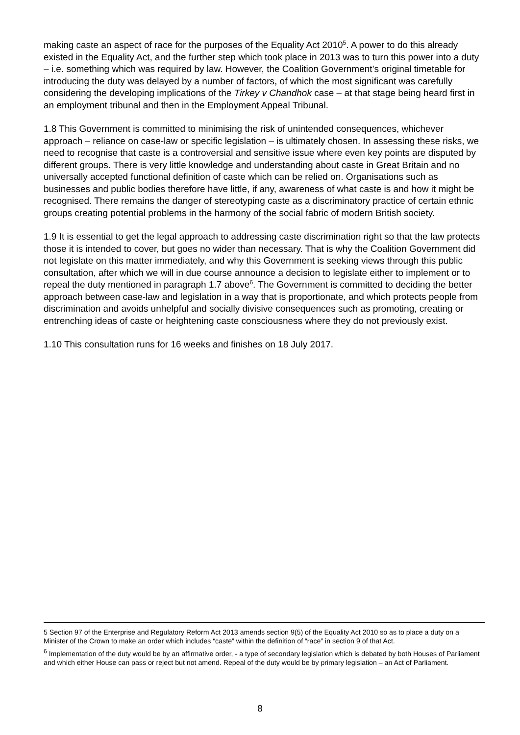making caste an aspect of race for the purposes of the Equality Act 2010<sup>5</sup>. A power to do this already existed in the Equality Act, and the further step which took place in 2013 was to turn this power into a duty – i.e. something which was required by law. However, the Coalition Government’s original timetable for introducing the duty was delayed by a number of factors, of which the most significant was carefully considering the developing implications of the Tirkey v Chandhok case – at that stage being heard first in an employment tribunal and then in the Employment Appeal Tribunal.
1.8 This Government is committed to minimising the risk of unintended consequences, whichever approach – reliance on case-law or specific legislation – is ultimately chosen. In assessing these risks, we need to recognise that caste is a controversial and sensitive issue where even key points are disputed by different groups. There is very little knowledge and understanding about caste in Great Britain and no universally accepted functional definition of caste which can be relied on. Organisations such as businesses and public bodies therefore have little, if any, awareness of what caste is and how it might be recognised. There remains the danger of stereotyping caste as a discriminatory practice of certain ethnic groups creating potential problems in the harmony of the social fabric of modern British society.
1.9 It is essential to get the legal approach to addressing caste discrimination right so that the law protects those it is intended to cover, but goes no wider than necessary. That is why the Coalition Government did not legislate on this matter immediately, and why this Government is seeking views through this public consultation, after which we will in due course announce a decision to legislate either to implement or to repeal the duty mentioned in paragraph 1.7 above<sup>6</sup>. The Government is committed to deciding the better approach between case-law and legislation in a way that is proportionate, and which protects people from discrimination and avoids unhelpful and socially divisive consequences such as promoting, creating or entrenching ideas of caste or heightening caste consciousness where they do not previously exist.
1.10 This consultation runs for 16 weeks and finishes on 18 July 2017.
5 Section 97 of the Enterprise and Regulatory Reform Act 2013 amends section 9(5) of the Equality Act 2010 so as to place a duty on a Minister of the Crown to make an order which includes “caste” within the definition of “race” in section 9 of that Act.
<sup>6</sup> Implementation of the duty would be by an affirmative order, - a type of secondary legislation which is debated by both Houses of Parliament and which either House can pass or reject but not amend. Repeal of the duty would be by primary legislation – an Act of Parliament.
8